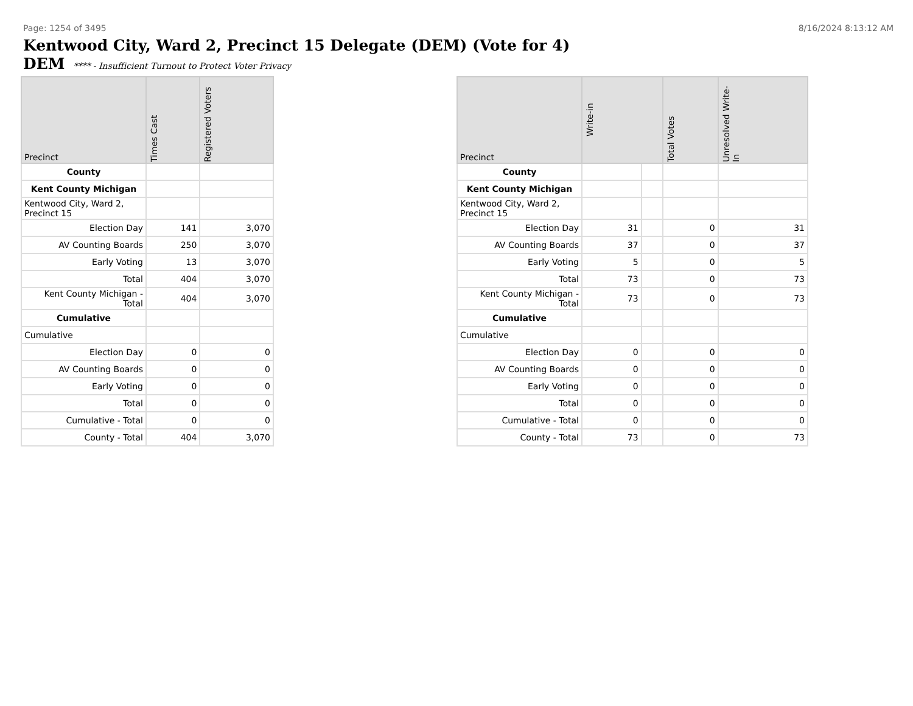Page: 1254 of 3495 8/16/2024 8:13:12 AM
Kentwood City, Ward 2, Precinct 15 Delegate (DEM) (Vote for 4)
DEM **** - Insufficient Turnout to Protect Voter Privacy
| Precinct | Times Cast | Registered Voters |
| --- | --- | --- |
| County | | |
| Kent County Michigan | | |
| Kentwood City, Ward 2, Precinct 15 | | |
| Election Day | 141 | 3,070 |
| AV Counting Boards | 250 | 3,070 |
| Early Voting | 13 | 3,070 |
| Total | 404 | 3,070 |
| Kent County Michigan - Total | 404 | 3,070 |
| Cumulative | | |
| Cumulative | | |
| Election Day | 0 | 0 |
| AV Counting Boards | 0 | 0 |
| Early Voting | 0 | 0 |
| Total | 0 | 0 |
| Cumulative - Total | 0 | 0 |
| County - Total | 404 | 3,070 |
| Precinct | Write-in | | Total Votes | Unresolved Write-In |
| --- | --- | --- | --- | --- |
| County | | | | |
| Kent County Michigan | | | | |
| Kentwood City, Ward 2, Precinct 15 | | | | |
| Election Day | 31 | | 0 | 31 |
| AV Counting Boards | 37 | | 0 | 37 |
| Early Voting | 5 | | 0 | 5 |
| Total | 73 | | 0 | 73 |
| Kent County Michigan - Total | 73 | | 0 | 73 |
| Cumulative | | | | |
| Cumulative | | | | |
| Election Day | 0 | | 0 | 0 |
| AV Counting Boards | 0 | | 0 | 0 |
| Early Voting | 0 | | 0 | 0 |
| Total | 0 | | 0 | 0 |
| Cumulative - Total | 0 | | 0 | 0 |
| County - Total | 73 | | 0 | 73 |